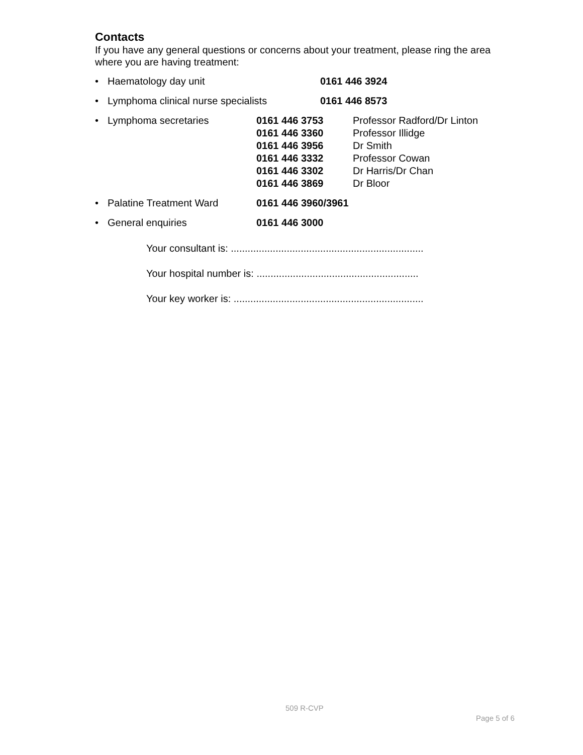Contacts
If you have any general questions or concerns about your treatment, please ring the area where you are having treatment:
• Haematology day unit 0161 446 3924
• Lymphoma clinical nurse specialists 0161 446 8573
• Lymphoma secretaries 0161 446 3753
0161 446 3360
0161 446 3956
0161 446 3332
0161 446 3302
0161 446 3869 Professor Radford/Dr Linton
Professor Illidge
Dr Smith
Professor Cowan
Dr Harris/Dr Chan
Dr Bloor
• Palatine Treatment Ward 0161 446 3960/3961
• General enquiries 0161 446 3000
Your consultant is: .....................................................................
Your hospital number is: ..........................................................
Your key worker is: ....................................................................
509 R-CVP
Page 5 of 6